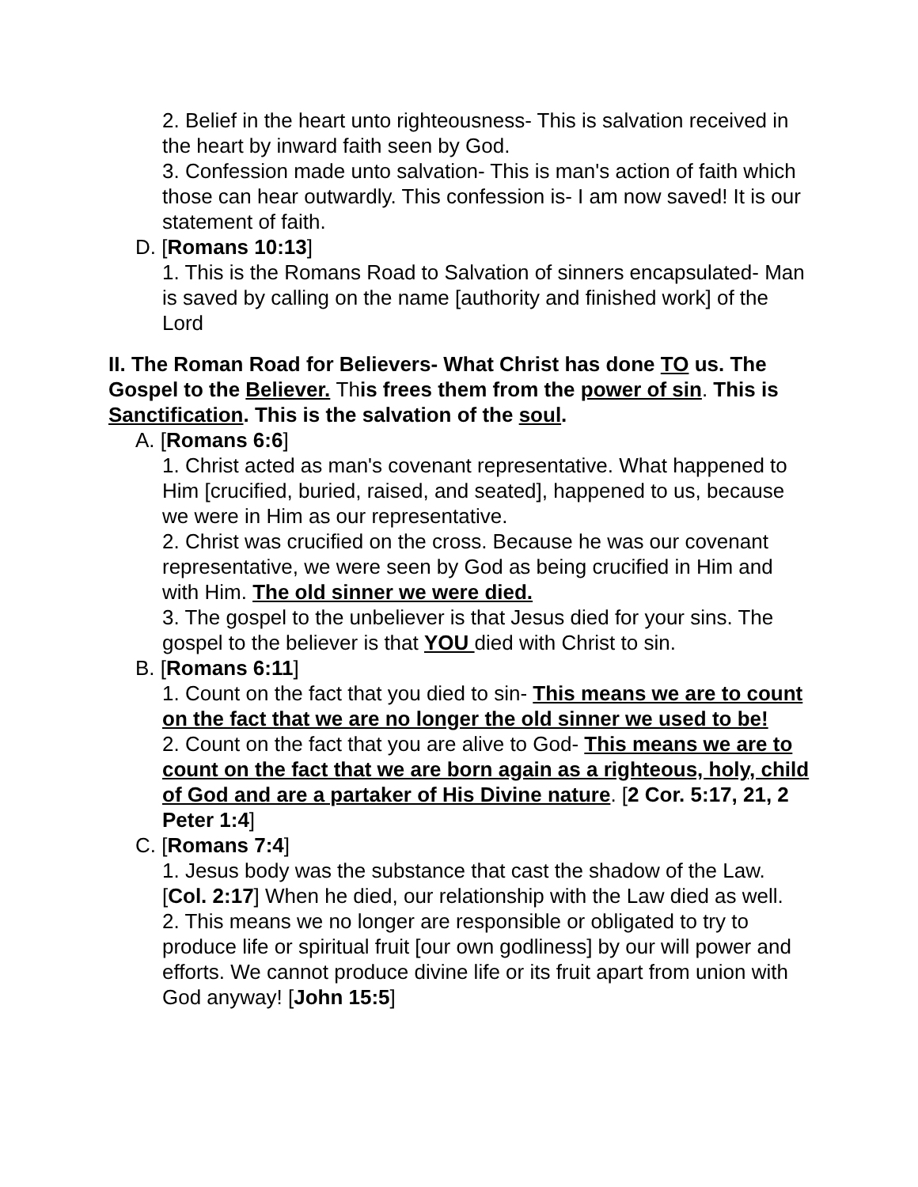2. Belief in the heart unto righteousness- This is salvation received in the heart by inward faith seen by God.
3. Confession made unto salvation- This is man's action of faith which those can hear outwardly. This confession is- I am now saved! It is our statement of faith.
D. [Romans 10:13]
1. This is the Romans Road to Salvation of sinners encapsulated- Man is saved by calling on the name [authority and finished work] of the Lord
II. The Roman Road for Believers- What Christ has done TO us. The Gospel to the Believer. This frees them from the power of sin. This is Sanctification. This is the salvation of the soul.
A. [Romans 6:6]
1. Christ acted as man's covenant representative. What happened to Him [crucified, buried, raised, and seated], happened to us, because we were in Him as our representative.
2. Christ was crucified on the cross. Because he was our covenant representative, we were seen by God as being crucified in Him and with Him. The old sinner we were died.
3. The gospel to the unbeliever is that Jesus died for your sins. The gospel to the believer is that YOU died with Christ to sin.
B. [Romans 6:11]
1. Count on the fact that you died to sin- This means we are to count on the fact that we are no longer the old sinner we used to be!
2. Count on the fact that you are alive to God- This means we are to count on the fact that we are born again as a righteous, holy, child of God and are a partaker of His Divine nature. [2 Cor. 5:17, 21, 2 Peter 1:4]
C. [Romans 7:4]
1. Jesus body was the substance that cast the shadow of the Law. [Col. 2:17] When he died, our relationship with the Law died as well.
2. This means we no longer are responsible or obligated to try to produce life or spiritual fruit [our own godliness] by our will power and efforts. We cannot produce divine life or its fruit apart from union with God anyway! [John 15:5]